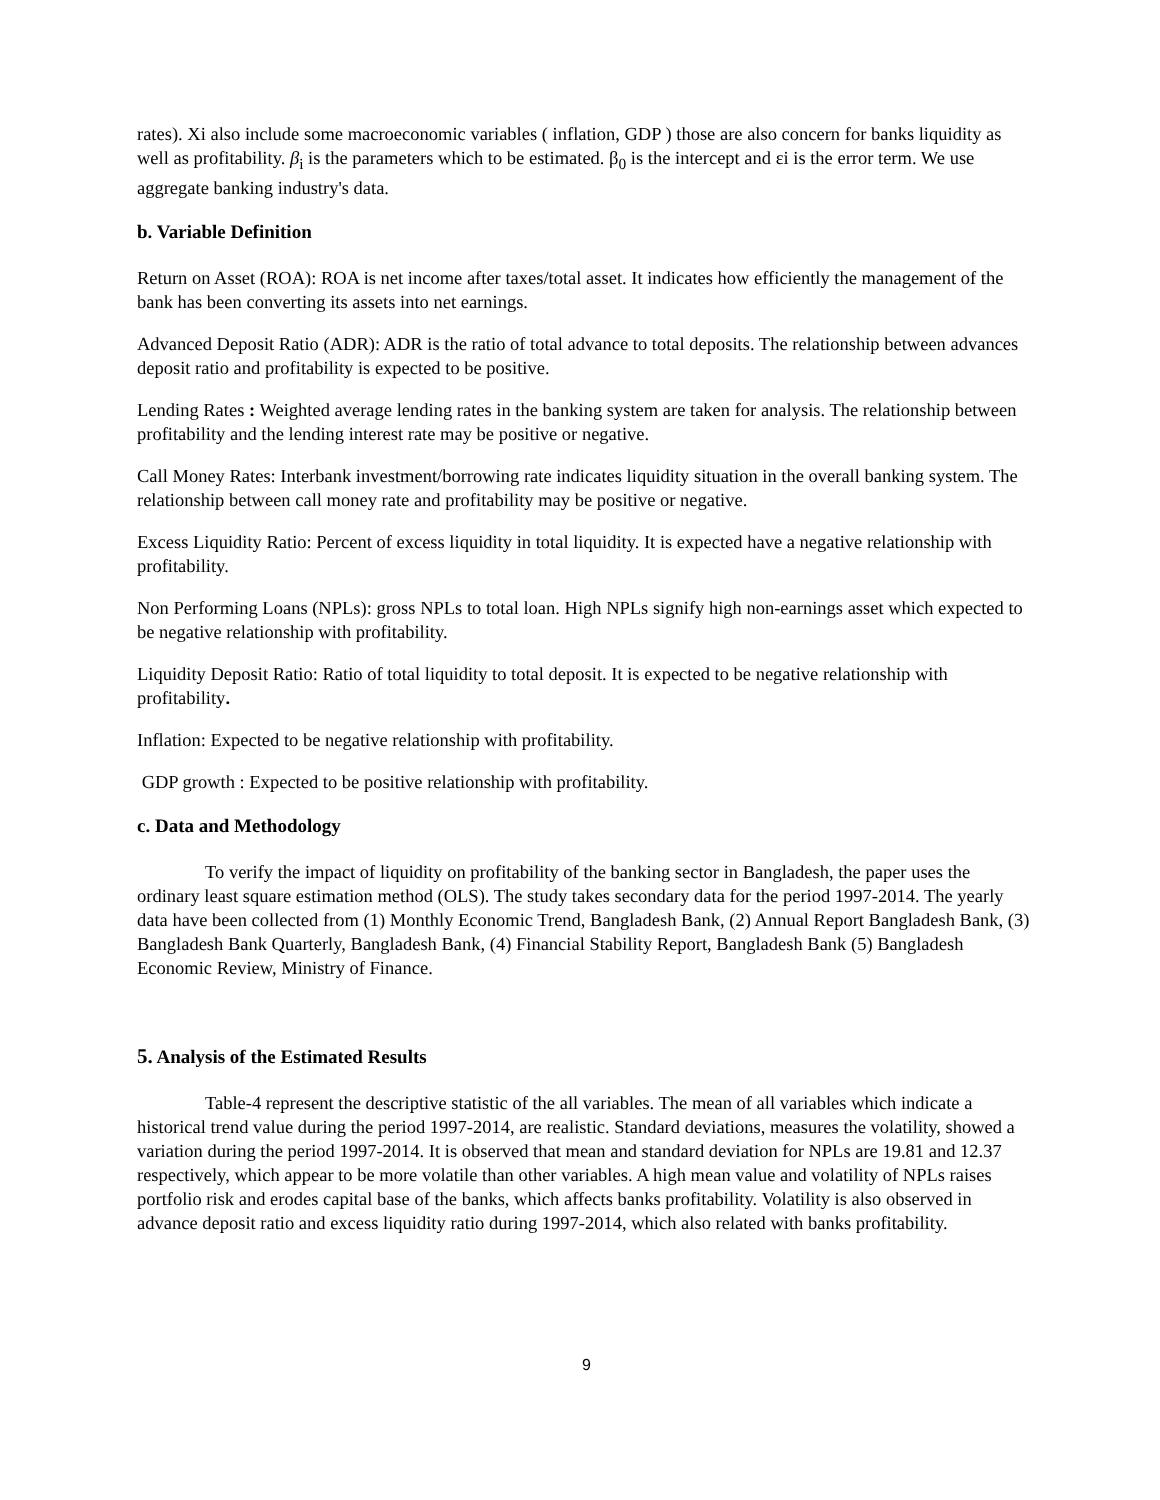rates). Xi also include some macroeconomic variables ( inflation, GDP ) those are also concern for banks liquidity as well as profitability. β<sub>i</sub> is the parameters which to be estimated. β<sub>0</sub> is the intercept and εi is the error term. We use aggregate banking industry's data.
b. Variable Definition
Return on Asset (ROA): ROA is net income after taxes/total asset. It indicates how efficiently the management of the bank has been converting its assets into net earnings.
Advanced Deposit Ratio (ADR): ADR is the ratio of total advance to total deposits. The relationship between advances deposit ratio and profitability is expected to be positive.
Lending Rates : Weighted average lending rates in the banking system are taken for analysis. The relationship between profitability and the lending interest rate may be positive or negative.
Call Money Rates: Interbank investment/borrowing rate indicates liquidity situation in the overall banking system. The relationship between call money rate and profitability may be positive or negative.
Excess Liquidity Ratio: Percent of excess liquidity in total liquidity. It is expected have a negative relationship with profitability.
Non Performing Loans (NPLs): gross NPLs to total loan. High NPLs signify high non-earnings asset which expected to be negative relationship with profitability.
Liquidity Deposit Ratio: Ratio of total liquidity to total deposit. It is expected to be negative relationship with profitability.
Inflation: Expected to be negative relationship with profitability.
GDP growth : Expected to be positive relationship with profitability.
c. Data and Methodology
To verify the impact of liquidity on profitability of the banking sector in Bangladesh, the paper uses the ordinary least square estimation method (OLS). The study takes secondary data for the period 1997-2014. The yearly data have been collected from (1) Monthly Economic Trend, Bangladesh Bank, (2) Annual Report Bangladesh Bank, (3) Bangladesh Bank Quarterly, Bangladesh Bank, (4) Financial Stability Report, Bangladesh Bank (5) Bangladesh Economic Review, Ministry of Finance.
5. Analysis of the Estimated Results
Table-4 represent the descriptive statistic of the all variables. The mean of all variables which indicate a historical trend value during the period 1997-2014, are realistic. Standard deviations, measures the volatility, showed a variation during the period 1997-2014. It is observed that mean and standard deviation for NPLs are 19.81 and 12.37 respectively, which appear to be more volatile than other variables. A high mean value and volatility of NPLs raises portfolio risk and erodes capital base of the banks, which affects banks profitability. Volatility is also observed in advance deposit ratio and excess liquidity ratio during 1997-2014, which also related with banks profitability.
9